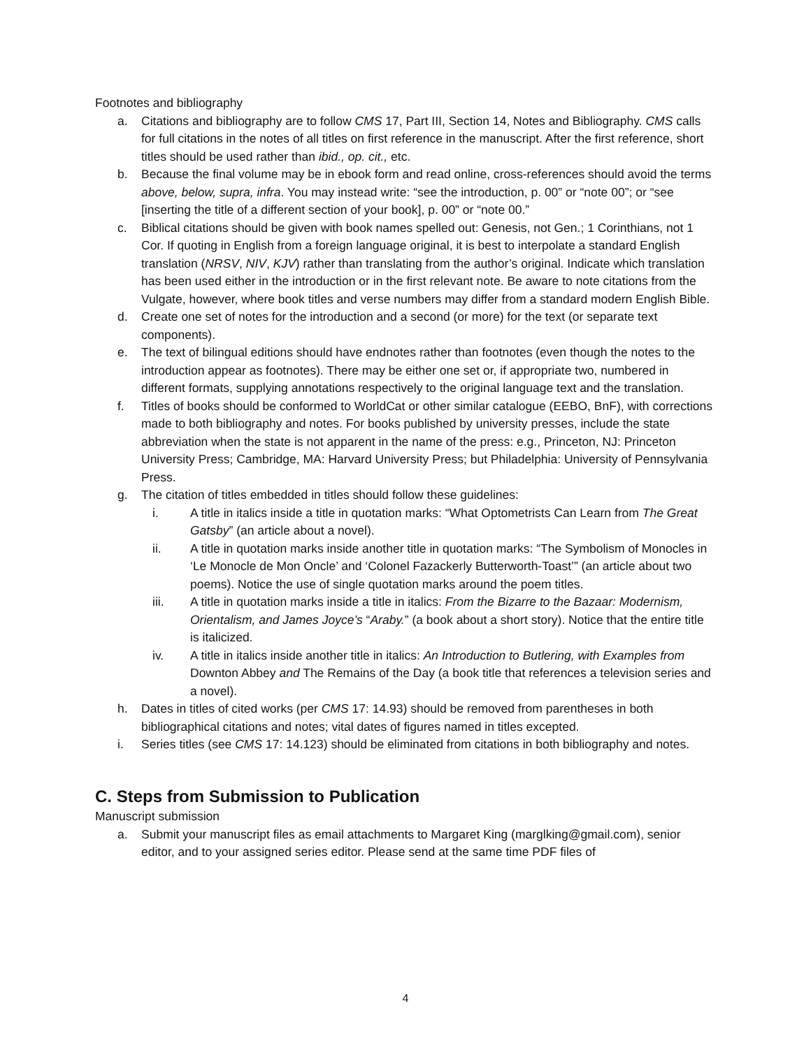Footnotes and bibliography
a. Citations and bibliography are to follow CMS 17, Part III, Section 14, Notes and Bibliography. CMS calls for full citations in the notes of all titles on first reference in the manuscript. After the first reference, short titles should be used rather than ibid., op. cit., etc.
b. Because the final volume may be in ebook form and read online, cross-references should avoid the terms above, below, supra, infra. You may instead write: “see the introduction, p. 00” or “note 00”; or “see [inserting the title of a different section of your book], p. 00” or “note 00.”
c. Biblical citations should be given with book names spelled out: Genesis, not Gen.; 1 Corinthians, not 1 Cor. If quoting in English from a foreign language original, it is best to interpolate a standard English translation (NRSV, NIV, KJV) rather than translating from the author’s original. Indicate which translation has been used either in the introduction or in the first relevant note. Be aware to note citations from the Vulgate, however, where book titles and verse numbers may differ from a standard modern English Bible.
d. Create one set of notes for the introduction and a second (or more) for the text (or separate text components).
e. The text of bilingual editions should have endnotes rather than footnotes (even though the notes to the introduction appear as footnotes). There may be either one set or, if appropriate two, numbered in different formats, supplying annotations respectively to the original language text and the translation.
f. Titles of books should be conformed to WorldCat or other similar catalogue (EEBO, BnF), with corrections made to both bibliography and notes. For books published by university presses, include the state abbreviation when the state is not apparent in the name of the press: e.g., Princeton, NJ: Princeton University Press; Cambridge, MA: Harvard University Press; but Philadelphia: University of Pennsylvania Press.
g. The citation of titles embedded in titles should follow these guidelines:
i. A title in italics inside a title in quotation marks: “What Optometrists Can Learn from The Great Gatsby” (an article about a novel).
ii. A title in quotation marks inside another title in quotation marks: “The Symbolism of Monocles in ‘Le Monocle de Mon Oncle’ and ‘Colonel Fazackerly Butterworth-Toast’” (an article about two poems). Notice the use of single quotation marks around the poem titles.
iii. A title in quotation marks inside a title in italics: From the Bizarre to the Bazaar: Modernism, Orientalism, and James Joyce’s “Araby.” (a book about a short story). Notice that the entire title is italicized.
iv. A title in italics inside another title in italics: An Introduction to Butlering, with Examples from Downton Abbey and The Remains of the Day (a book title that references a television series and a novel).
h. Dates in titles of cited works (per CMS 17: 14.93) should be removed from parentheses in both bibliographical citations and notes; vital dates of figures named in titles excepted.
i. Series titles (see CMS 17: 14.123) should be eliminated from citations in both bibliography and notes.
C. Steps from Submission to Publication
Manuscript submission
a. Submit your manuscript files as email attachments to Margaret King (marglking@gmail.com), senior editor, and to your assigned series editor. Please send at the same time PDF files of
4